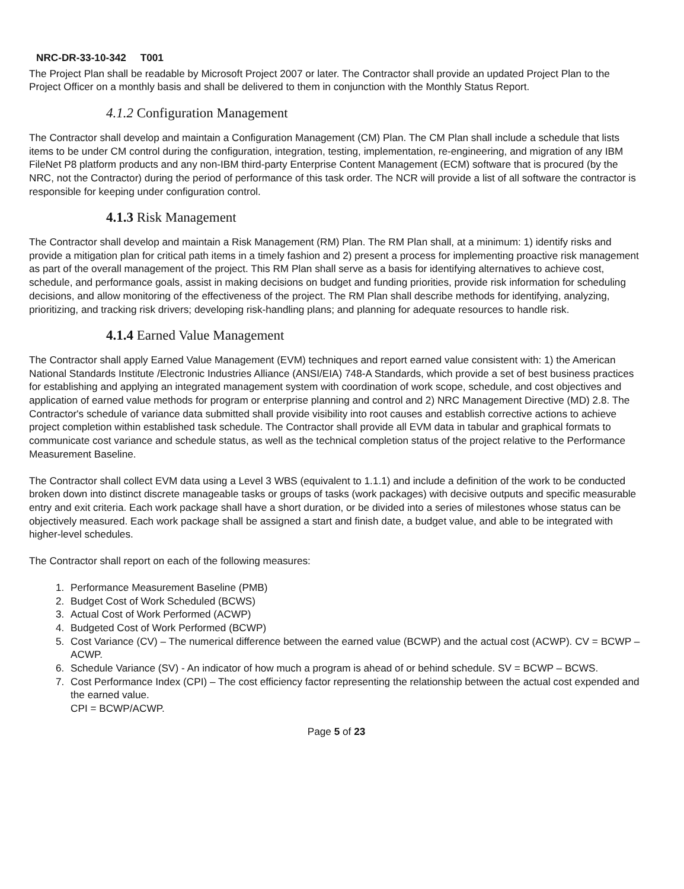NRC-DR-33-10-342 T001
The Project Plan shall be readable by Microsoft Project 2007 or later. The Contractor shall provide an updated Project Plan to the Project Officer on a monthly basis and shall be delivered to them in conjunction with the Monthly Status Report.
4.1.2 Configuration Management
The Contractor shall develop and maintain a Configuration Management (CM) Plan. The CM Plan shall include a schedule that lists items to be under CM control during the configuration, integration, testing, implementation, re-engineering, and migration of any IBM FileNet P8 platform products and any non-IBM third-party Enterprise Content Management (ECM) software that is procured (by the NRC, not the Contractor) during the period of performance of this task order. The NCR will provide a list of all software the contractor is responsible for keeping under configuration control.
4.1.3 Risk Management
The Contractor shall develop and maintain a Risk Management (RM) Plan. The RM Plan shall, at a minimum: 1) identify risks and provide a mitigation plan for critical path items in a timely fashion and 2) present a process for implementing proactive risk management as part of the overall management of the project. This RM Plan shall serve as a basis for identifying alternatives to achieve cost, schedule, and performance goals, assist in making decisions on budget and funding priorities, provide risk information for scheduling decisions, and allow monitoring of the effectiveness of the project. The RM Plan shall describe methods for identifying, analyzing, prioritizing, and tracking risk drivers; developing risk-handling plans; and planning for adequate resources to handle risk.
4.1.4 Earned Value Management
The Contractor shall apply Earned Value Management (EVM) techniques and report earned value consistent with: 1) the American National Standards Institute /Electronic Industries Alliance (ANSI/EIA) 748-A Standards, which provide a set of best business practices for establishing and applying an integrated management system with coordination of work scope, schedule, and cost objectives and application of earned value methods for program or enterprise planning and control and 2) NRC Management Directive (MD) 2.8. The Contractor's schedule of variance data submitted shall provide visibility into root causes and establish corrective actions to achieve project completion within established task schedule. The Contractor shall provide all EVM data in tabular and graphical formats to communicate cost variance and schedule status, as well as the technical completion status of the project relative to the Performance Measurement Baseline.
The Contractor shall collect EVM data using a Level 3 WBS (equivalent to 1.1.1) and include a definition of the work to be conducted broken down into distinct discrete manageable tasks or groups of tasks (work packages) with decisive outputs and specific measurable entry and exit criteria. Each work package shall have a short duration, or be divided into a series of milestones whose status can be objectively measured. Each work package shall be assigned a start and finish date, a budget value, and able to be integrated with higher-level schedules.
The Contractor shall report on each of the following measures:
1. Performance Measurement Baseline (PMB)
2. Budget Cost of Work Scheduled (BCWS)
3. Actual Cost of Work Performed (ACWP)
4. Budgeted Cost of Work Performed (BCWP)
5. Cost Variance (CV) – The numerical difference between the earned value (BCWP) and the actual cost (ACWP). CV = BCWP – ACWP.
6. Schedule Variance (SV) - An indicator of how much a program is ahead of or behind schedule. SV = BCWP – BCWS.
7. Cost Performance Index (CPI) – The cost efficiency factor representing the relationship between the actual cost expended and the earned value.
CPI = BCWP/ACWP.
Page 5 of 23